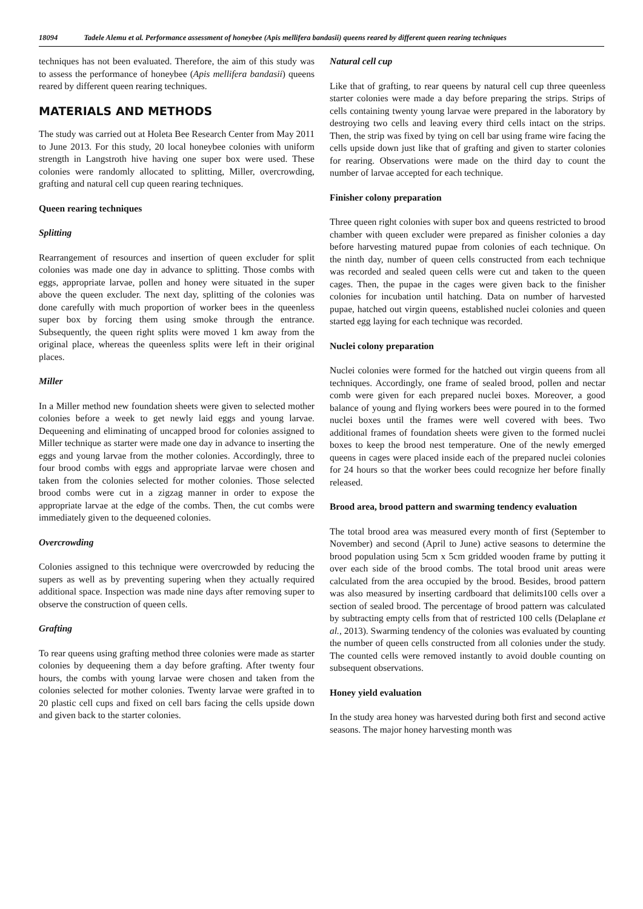18094 Tadele Alemu et al. Performance assessment of honeybee (Apis mellifera bandasii) queens reared by different queen rearing techniques
techniques has not been evaluated. Therefore, the aim of this study was to assess the performance of honeybee (Apis mellifera bandasii) queens reared by different queen rearing techniques.
MATERIALS AND METHODS
The study was carried out at Holeta Bee Research Center from May 2011 to June 2013. For this study, 20 local honeybee colonies with uniform strength in Langstroth hive having one super box were used. These colonies were randomly allocated to splitting, Miller, overcrowding, grafting and natural cell cup queen rearing techniques.
Queen rearing techniques
Splitting
Rearrangement of resources and insertion of queen excluder for split colonies was made one day in advance to splitting. Those combs with eggs, appropriate larvae, pollen and honey were situated in the super above the queen excluder. The next day, splitting of the colonies was done carefully with much proportion of worker bees in the queenless super box by forcing them using smoke through the entrance. Subsequently, the queen right splits were moved 1 km away from the original place, whereas the queenless splits were left in their original places.
Miller
In a Miller method new foundation sheets were given to selected mother colonies before a week to get newly laid eggs and young larvae. Dequeening and eliminating of uncapped brood for colonies assigned to Miller technique as starter were made one day in advance to inserting the eggs and young larvae from the mother colonies. Accordingly, three to four brood combs with eggs and appropriate larvae were chosen and taken from the colonies selected for mother colonies. Those selected brood combs were cut in a zigzag manner in order to expose the appropriate larvae at the edge of the combs. Then, the cut combs were immediately given to the dequeened colonies.
Overcrowding
Colonies assigned to this technique were overcrowded by reducing the supers as well as by preventing supering when they actually required additional space. Inspection was made nine days after removing super to observe the construction of queen cells.
Grafting
To rear queens using grafting method three colonies were made as starter colonies by dequeening them a day before grafting. After twenty four hours, the combs with young larvae were chosen and taken from the colonies selected for mother colonies. Twenty larvae were grafted in to 20 plastic cell cups and fixed on cell bars facing the cells upside down and given back to the starter colonies.
Natural cell cup
Like that of grafting, to rear queens by natural cell cup three queenless starter colonies were made a day before preparing the strips. Strips of cells containing twenty young larvae were prepared in the laboratory by destroying two cells and leaving every third cells intact on the strips. Then, the strip was fixed by tying on cell bar using frame wire facing the cells upside down just like that of grafting and given to starter colonies for rearing. Observations were made on the third day to count the number of larvae accepted for each technique.
Finisher colony preparation
Three queen right colonies with super box and queens restricted to brood chamber with queen excluder were prepared as finisher colonies a day before harvesting matured pupae from colonies of each technique. On the ninth day, number of queen cells constructed from each technique was recorded and sealed queen cells were cut and taken to the queen cages. Then, the pupae in the cages were given back to the finisher colonies for incubation until hatching. Data on number of harvested pupae, hatched out virgin queens, established nuclei colonies and queen started egg laying for each technique was recorded.
Nuclei colony preparation
Nuclei colonies were formed for the hatched out virgin queens from all techniques. Accordingly, one frame of sealed brood, pollen and nectar comb were given for each prepared nuclei boxes. Moreover, a good balance of young and flying workers bees were poured in to the formed nuclei boxes until the frames were well covered with bees. Two additional frames of foundation sheets were given to the formed nuclei boxes to keep the brood nest temperature. One of the newly emerged queens in cages were placed inside each of the prepared nuclei colonies for 24 hours so that the worker bees could recognize her before finally released.
Brood area, brood pattern and swarming tendency evaluation
The total brood area was measured every month of first (September to November) and second (April to June) active seasons to determine the brood population using 5cm x 5cm gridded wooden frame by putting it over each side of the brood combs. The total brood unit areas were calculated from the area occupied by the brood. Besides, brood pattern was also measured by inserting cardboard that delimits100 cells over a section of sealed brood. The percentage of brood pattern was calculated by subtracting empty cells from that of restricted 100 cells (Delaplane et al., 2013). Swarming tendency of the colonies was evaluated by counting the number of queen cells constructed from all colonies under the study. The counted cells were removed instantly to avoid double counting on subsequent observations.
Honey yield evaluation
In the study area honey was harvested during both first and second active seasons. The major honey harvesting month was